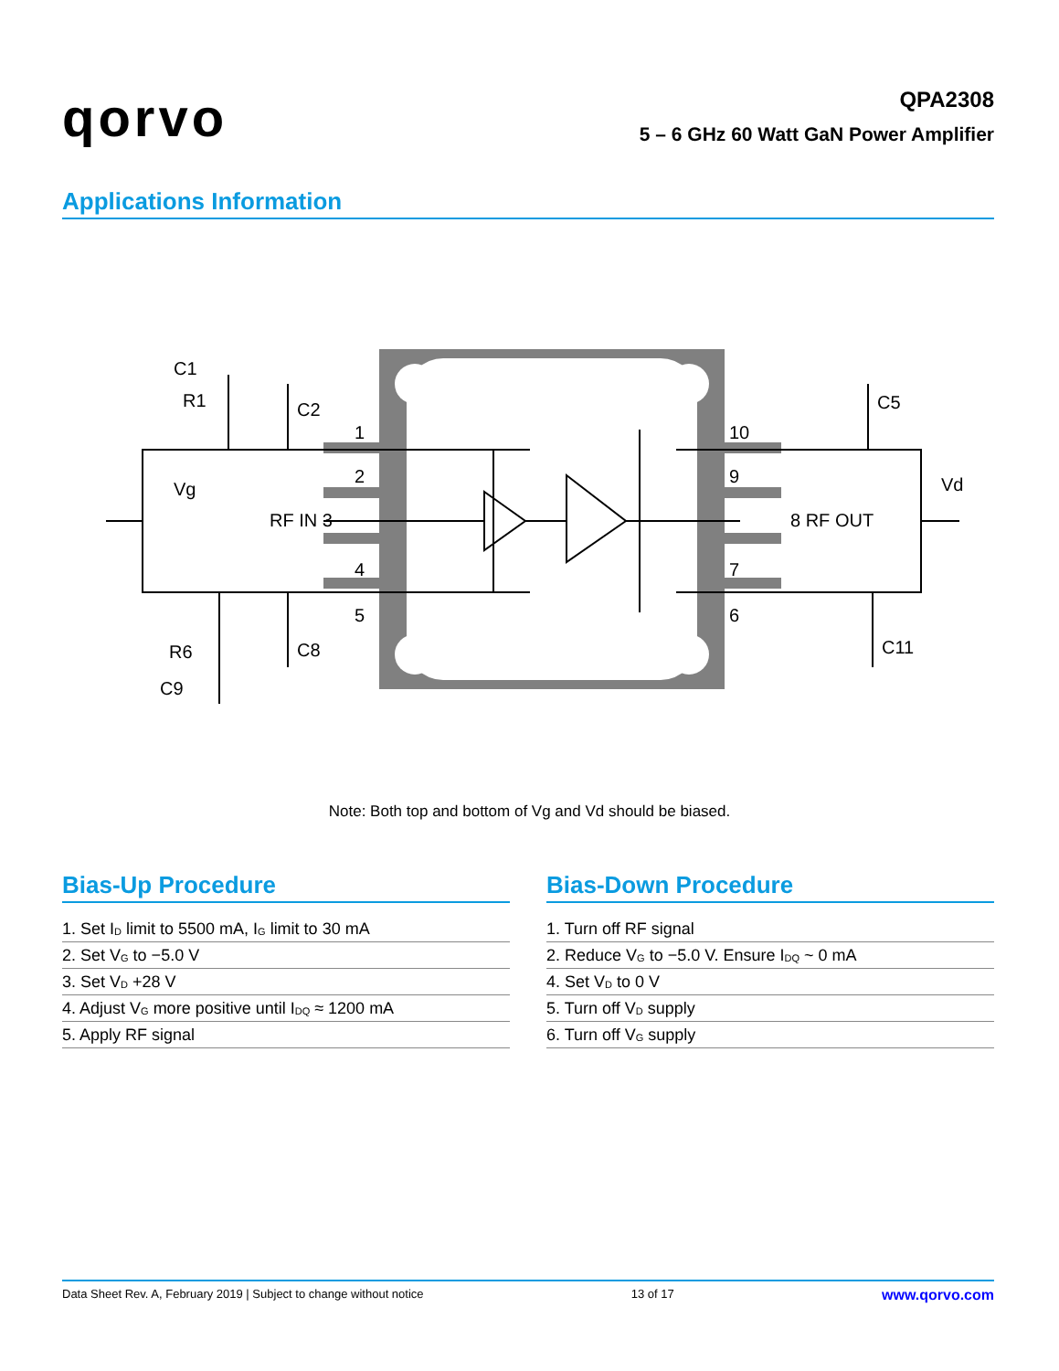qorvo
QPA2308
5 – 6 GHz 60 Watt GaN Power Amplifier
Applications Information
C1
R1
C2
Vg
RF IN 3
1
2
4
5
10
9
7
6
8 RF OUT
Vd
C5
C11
R6
C8
C9
Note: Both top and bottom of Vg and Vd should be biased.
Bias-Up Procedure
| 1. Set I<sub>D</sub> limit to 5500 mA, I<sub>G</sub> limit to 30 mA |
| 2. Set V<sub>G</sub> to −5.0 V |
| 3. Set V<sub>D</sub> +28 V |
| 4. Adjust V<sub>G</sub> more positive until I<sub>DQ</sub> ≈ 1200 mA |
| 5. Apply RF signal |
Bias-Down Procedure
| 1. Turn off RF signal |
| 2. Reduce V<sub>G</sub> to −5.0 V. Ensure I<sub>DQ</sub> ~ 0 mA |
| 4. Set V<sub>D</sub> to 0 V |
| 5. Turn off V<sub>D</sub> supply |
| 6. Turn off V<sub>G</sub> supply |
Data Sheet Rev. A, February 2019 | Subject to change without notice 13 of 17 www.qorvo.com